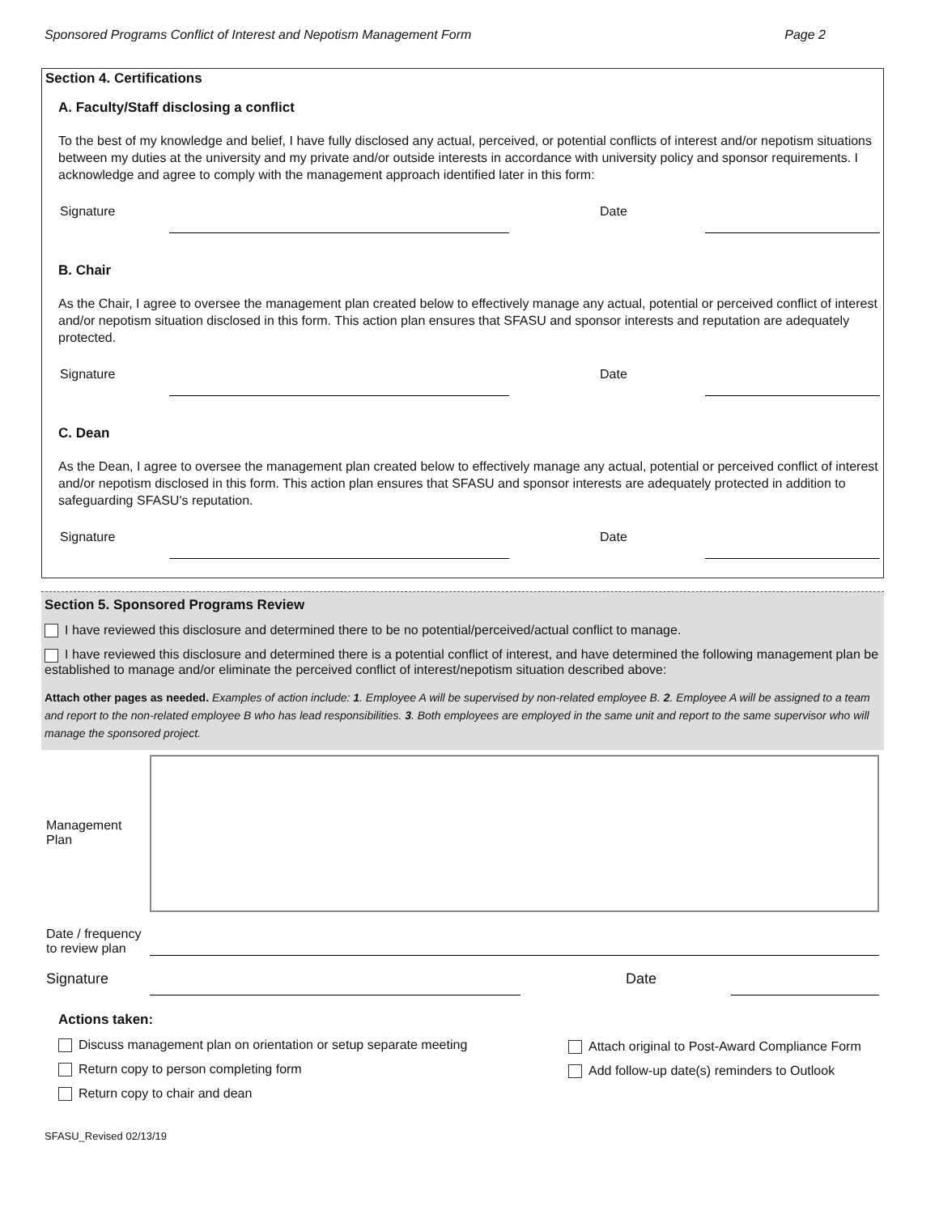Sponsored Programs Conflict of Interest and Nepotism Management Form Page 2
Section 4. Certifications
A. Faculty/Staff disclosing a conflict
To the best of my knowledge and belief, I have fully disclosed any actual, perceived, or potential conflicts of interest and/or nepotism situations between my duties at the university and my private and/or outside interests in accordance with university policy and sponsor requirements. I acknowledge and agree to comply with the management approach identified later in this form:
Signature
Date
B. Chair
As the Chair, I agree to oversee the management plan created below to effectively manage any actual, potential or perceived conflict of interest and/or nepotism situation disclosed in this form. This action plan ensures that SFASU and sponsor interests and reputation are adequately protected.
Signature
Date
C. Dean
As the Dean, I agree to oversee the management plan created below to effectively manage any actual, potential or perceived conflict of interest and/or nepotism disclosed in this form. This action plan ensures that SFASU and sponsor interests are adequately protected in addition to safeguarding SFASU's reputation.
Signature
Date
Section 5. Sponsored Programs Review
I have reviewed this disclosure and determined there to be no potential/perceived/actual conflict to manage.
I have reviewed this disclosure and determined there is a potential conflict of interest, and have determined the following management plan be established to manage and/or eliminate the perceived conflict of interest/nepotism situation described above:
Attach other pages as needed. Examples of action include: 1. Employee A will be supervised by non-related employee B. 2. Employee A will be assigned to a team and report to the non-related employee B who has lead responsibilities. 3. Both employees are employed in the same unit and report to the same supervisor who will manage the sponsored project.
Management Plan
Date / frequency to review plan
Signature
Date
Actions taken:
Discuss management plan on orientation or setup separate meeting
Return copy to person completing form
Return copy to chair and dean
Attach original to Post-Award Compliance Form
Add follow-up date(s) reminders to Outlook
SFASU_Revised 02/13/19